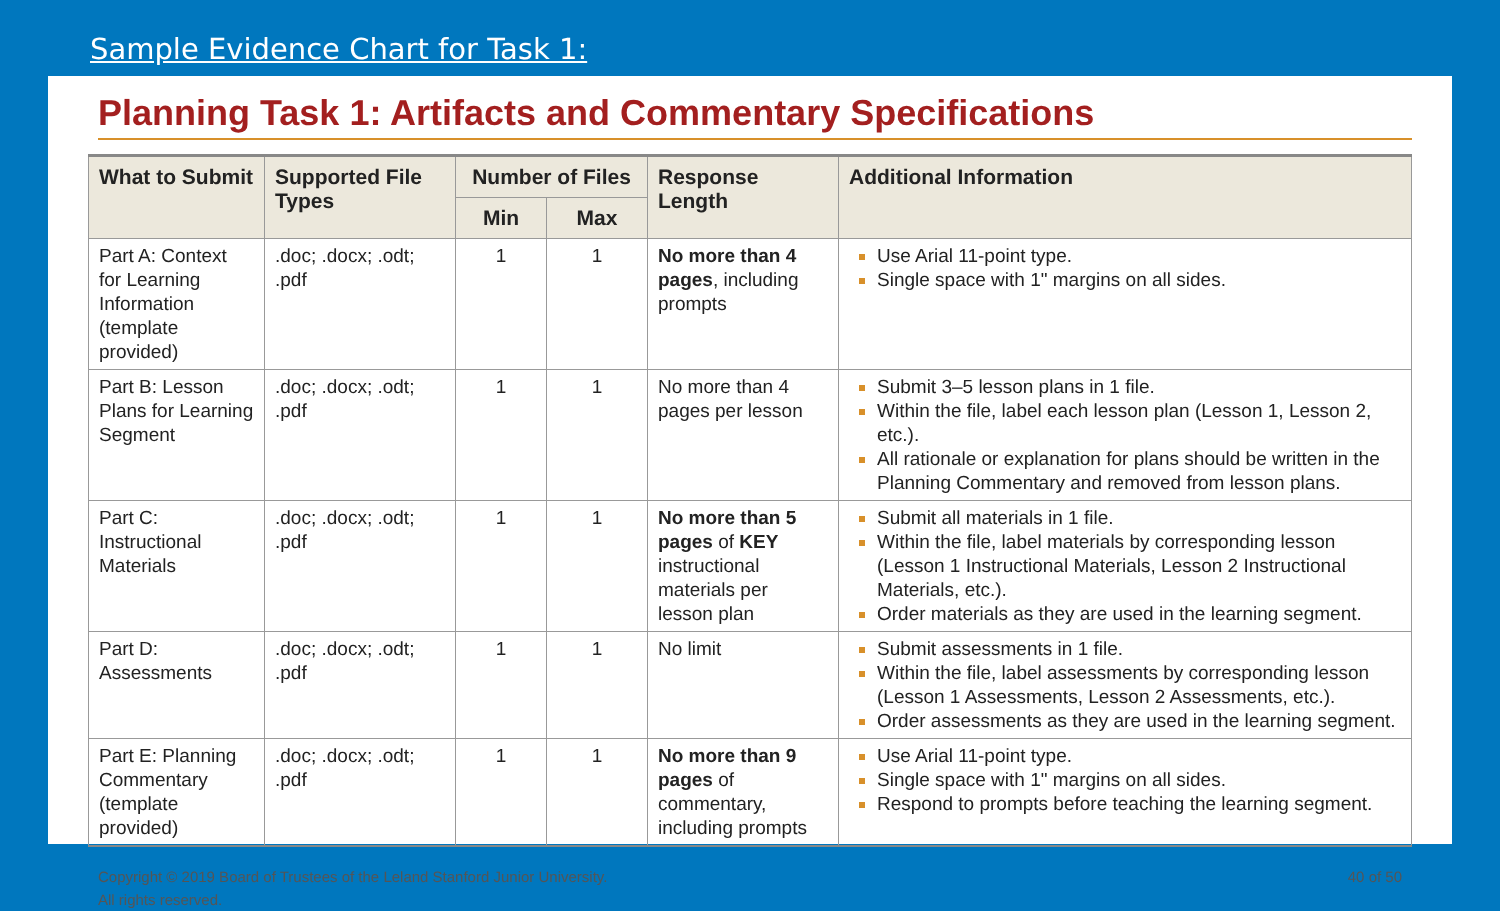Sample Evidence Chart for Task 1:
Planning Task 1: Artifacts and Commentary Specifications
| What to Submit | Supported File Types | Number of Files | | Response Length | Additional Information |
| --- | --- | --- | --- | --- | --- |
| | | Min | Max | | |
| Part A: Context for Learning Information (template provided) | .doc; .docx; .odt; .pdf | 1 | 1 | No more than 4 pages , including prompts | Use Arial 11-point type. Single space with 1" margins on all sides. |
| Part B: Lesson Plans for Learning Segment | .doc; .docx; .odt; .pdf | 1 | 1 | No more than 4 pages per lesson | Submit 3–5 lesson plans in 1 file. Within the file, label each lesson plan (Lesson 1, Lesson 2, etc.). All rationale or explanation for plans should be written in the Planning Commentary and removed from lesson plans. |
| Part C: Instructional Materials | .doc; .docx; .odt; .pdf | 1 | 1 | No more than 5 pages of KEY instructional materials per lesson plan | Submit all materials in 1 file. Within the file, label materials by corresponding lesson (Lesson 1 Instructional Materials, Lesson 2 Instructional Materials, etc.). Order materials as they are used in the learning segment. |
| Part D: Assessments | .doc; .docx; .odt; .pdf | 1 | 1 | No limit | Submit assessments in 1 file. Within the file, label assessments by corresponding lesson (Lesson 1 Assessments, Lesson 2 Assessments, etc.). Order assessments as they are used in the learning segment. |
| Part E: Planning Commentary (template provided) | .doc; .docx; .odt; .pdf | 1 | 1 | No more than 9 pages of commentary, including prompts | Use Arial 11-point type. Single space with 1" margins on all sides. Respond to prompts before teaching the learning segment. |
Copyright © 2019 Board of Trustees of the Leland Stanford Junior University.
All rights reserved.
40 of 50